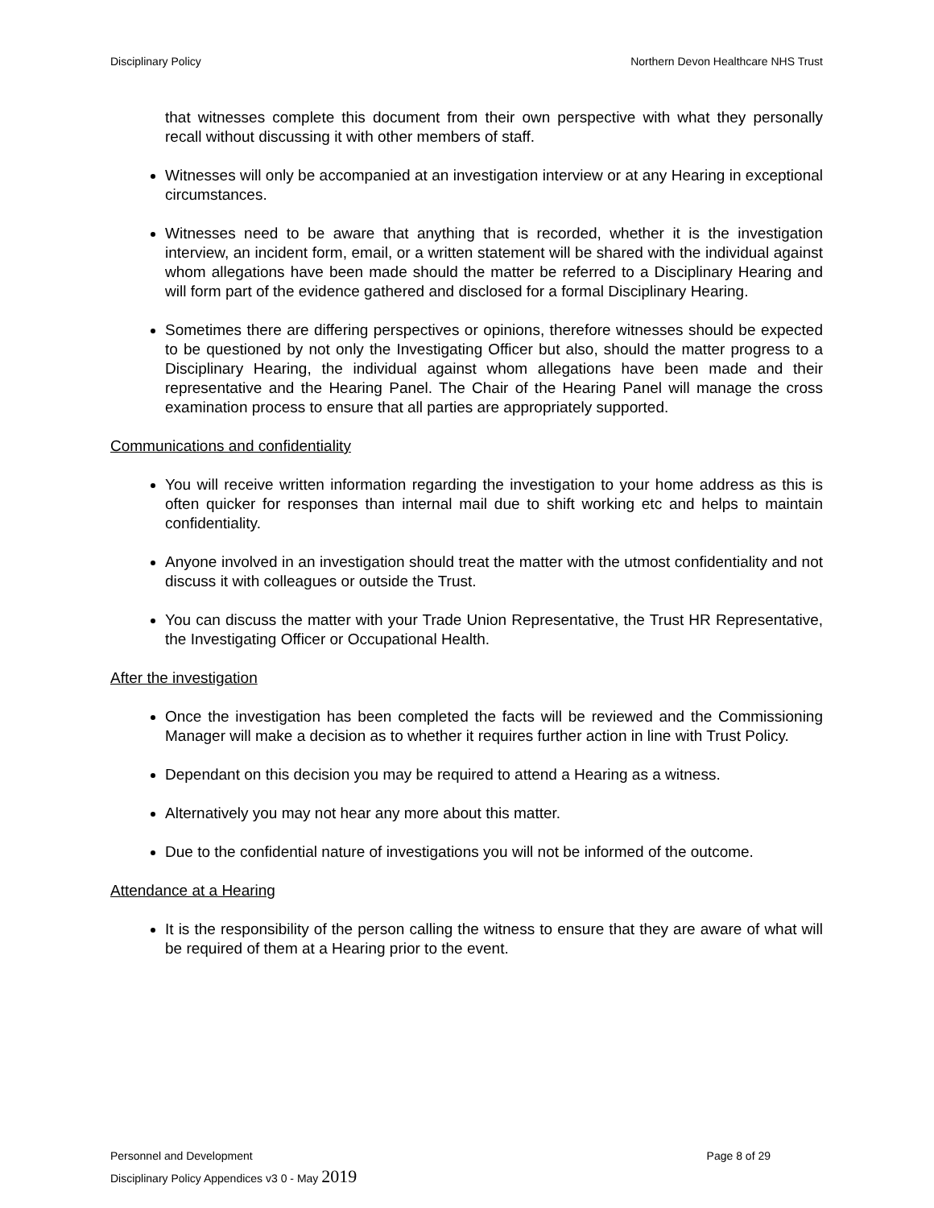Disciplinary Policy Northern Devon Healthcare NHS Trust
that witnesses complete this document from their own perspective with what they personally recall without discussing it with other members of staff.
Witnesses will only be accompanied at an investigation interview or at any Hearing in exceptional circumstances.
Witnesses need to be aware that anything that is recorded, whether it is the investigation interview, an incident form, email, or a written statement will be shared with the individual against whom allegations have been made should the matter be referred to a Disciplinary Hearing and will form part of the evidence gathered and disclosed for a formal Disciplinary Hearing.
Sometimes there are differing perspectives or opinions, therefore witnesses should be expected to be questioned by not only the Investigating Officer but also, should the matter progress to a Disciplinary Hearing, the individual against whom allegations have been made and their representative and the Hearing Panel. The Chair of the Hearing Panel will manage the cross examination process to ensure that all parties are appropriately supported.
Communications and confidentiality
You will receive written information regarding the investigation to your home address as this is often quicker for responses than internal mail due to shift working etc and helps to maintain confidentiality.
Anyone involved in an investigation should treat the matter with the utmost confidentiality and not discuss it with colleagues or outside the Trust.
You can discuss the matter with your Trade Union Representative, the Trust HR Representative, the Investigating Officer or Occupational Health.
After the investigation
Once the investigation has been completed the facts will be reviewed and the Commissioning Manager will make a decision as to whether it requires further action in line with Trust Policy.
Dependant on this decision you may be required to attend a Hearing as a witness.
Alternatively you may not hear any more about this matter.
Due to the confidential nature of investigations you will not be informed of the outcome.
Attendance at a Hearing
It is the responsibility of the person calling the witness to ensure that they are aware of what will be required of them at a Hearing prior to the event.
Personnel and Development Page 8 of 29
Disciplinary Policy Appendices v3 0 - May 2019